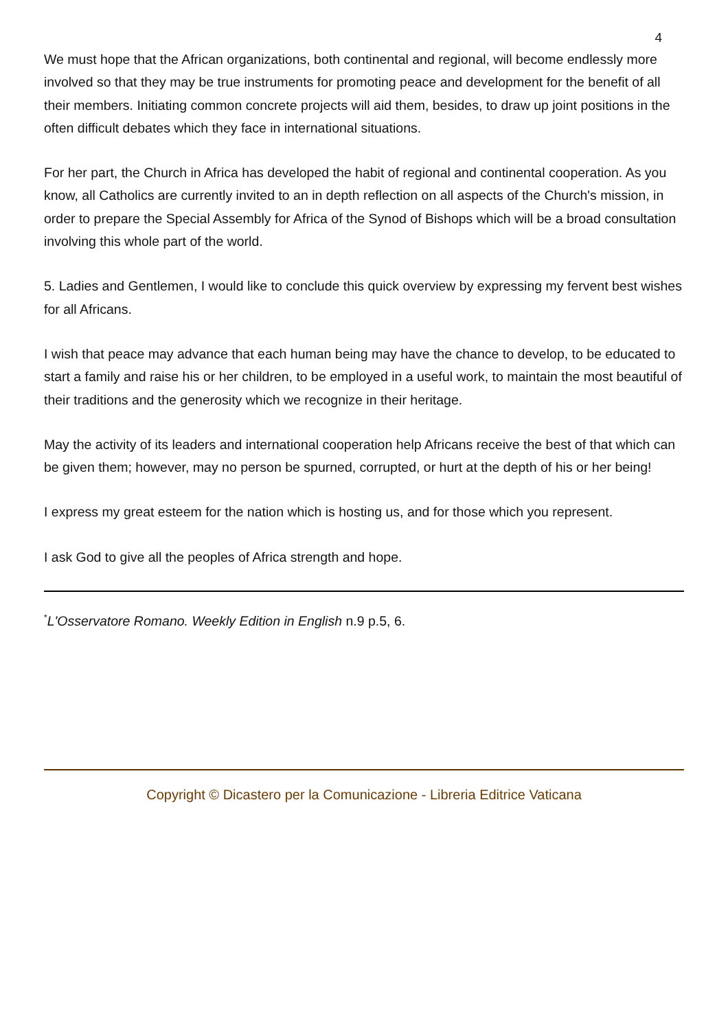4
We must hope that the African organizations, both continental and regional, will become endlessly more involved so that they may be true instruments for promoting peace and development for the benefit of all their members. Initiating common concrete projects will aid them, besides, to draw up joint positions in the often difficult debates which they face in international situations.
For her part, the Church in Africa has developed the habit of regional and continental cooperation. As you know, all Catholics are currently invited to an in depth reflection on all aspects of the Church's mission, in order to prepare the Special Assembly for Africa of the Synod of Bishops which will be a broad consultation involving this whole part of the world.
5. Ladies and Gentlemen, I would like to conclude this quick overview by expressing my fervent best wishes for all Africans.
I wish that peace may advance that each human being may have the chance to develop, to be educated to start a family and raise his or her children, to be employed in a useful work, to maintain the most beautiful of their traditions and the generosity which we recognize in their heritage.
May the activity of its leaders and international cooperation help Africans receive the best of that which can be given them; however, may no person be spurned, corrupted, or hurt at the depth of his or her being!
I express my great esteem for the nation which is hosting us, and for those which you represent.
I ask God to give all the peoples of Africa strength and hope.
<sup>*</sup> L'Osservatore Romano. Weekly Edition in English n.9 p.5, 6.
Copyright © Dicastero per la Comunicazione - Libreria Editrice Vaticana